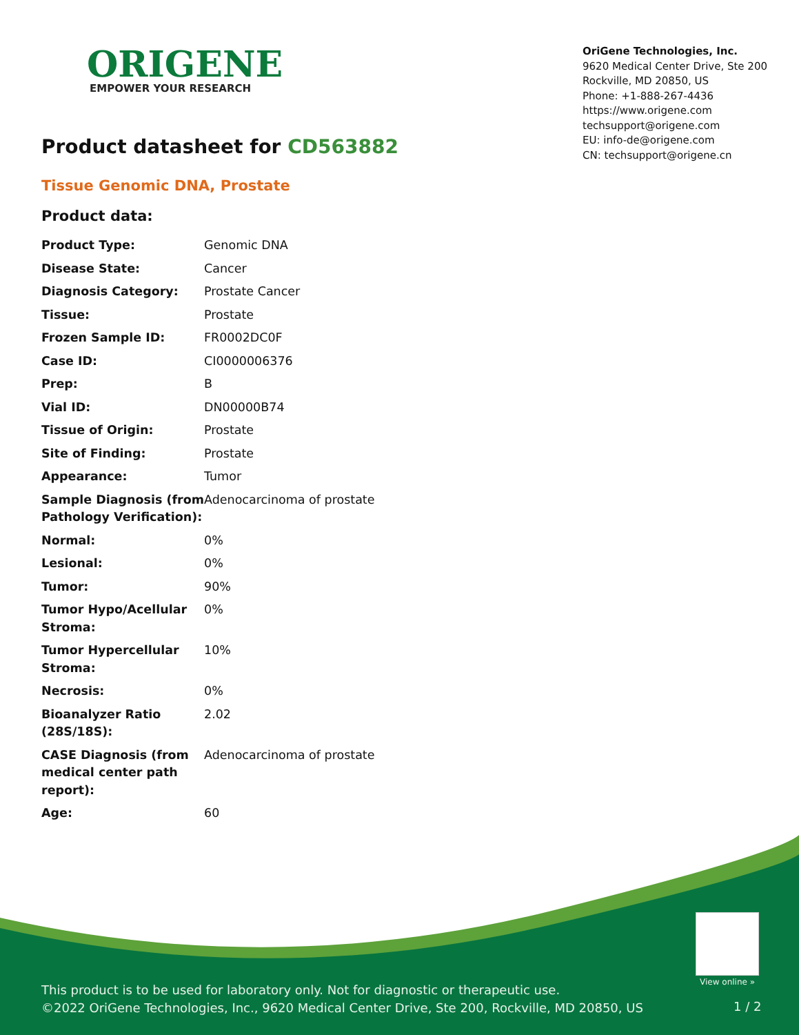ORIGENE
EMPOWER YOUR RESEARCH
OriGene Technologies, Inc.
9620 Medical Center Drive, Ste 200
Rockville, MD 20850, US
Phone: +1-888-267-4436
https://www.origene.com
techsupport@origene.com
EU: info-de@origene.com
CN: techsupport@origene.cn
Product datasheet for CD563882
Tissue Genomic DNA, Prostate
Product data:
| Product Type: | Genomic DNA |
| Disease State: | Cancer |
| Diagnosis Category: | Prostate Cancer |
| Tissue: | Prostate |
| Frozen Sample ID: | FR0002DC0F |
| Case ID: | CI0000006376 |
| Prep: | B |
| Vial ID: | DN00000B74 |
| Tissue of Origin: | Prostate |
| Site of Finding: | Prostate |
| Appearance: | Tumor |
| Sample Diagnosis (from Pathology Verification): | Adenocarcinoma of prostate |
| Normal: | 0% |
| Lesional: | 0% |
| Tumor: | 90% |
| Tumor Hypo/Acellular Stroma: | 0% |
| Tumor Hypercellular Stroma: | 10% |
| Necrosis: | 0% |
| Bioanalyzer Ratio (28S/18S): | 2.02 |
| CASE Diagnosis (from medical center path report): | Adenocarcinoma of prostate |
| Age: | 60 |
View online »
This product is to be used for laboratory only. Not for diagnostic or therapeutic use.
©2022 OriGene Technologies, Inc., 9620 Medical Center Drive, Ste 200, Rockville, MD 20850, US
1 / 2